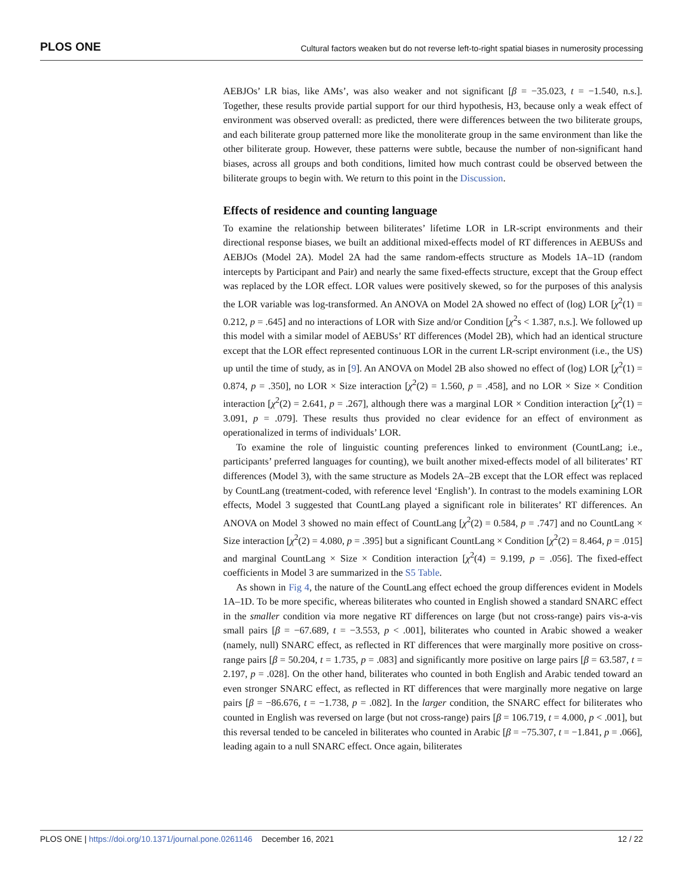PLOS ONE Cultural factors weaken but do not reverse left-to-right spatial biases in numerosity processing
AEBJOs’ LR bias, like AMs’, was also weaker and not significant [β = −35.023, t = −1.540, n.s.]. Together, these results provide partial support for our third hypothesis, H3, because only a weak effect of environment was observed overall: as predicted, there were differences between the two biliterate groups, and each biliterate group patterned more like the monoliterate group in the same environment than like the other biliterate group. However, these patterns were subtle, because the number of non-significant hand biases, across all groups and both conditions, limited how much contrast could be observed between the biliterate groups to begin with. We return to this point in the Discussion.
Effects of residence and counting language
To examine the relationship between biliterates’ lifetime LOR in LR-script environments and their directional response biases, we built an additional mixed-effects model of RT differences in AEBUSs and AEBJOs (Model 2A). Model 2A had the same random-effects structure as Models 1A–1D (random intercepts by Participant and Pair) and nearly the same fixed-effects structure, except that the Group effect was replaced by the LOR effect. LOR values were positively skewed, so for the purposes of this analysis the LOR variable was log-transformed. An ANOVA on Model 2A showed no effect of (log) LOR [χ<sup>2</sup>(1) = 0.212, p = .645] and no interactions of LOR with Size and/or Condition [χ<sup>2</sup>s < 1.387, n.s.]. We followed up this model with a similar model of AEBUSs’ RT differences (Model 2B), which had an identical structure except that the LOR effect represented continuous LOR in the current LR-script environment (i.e., the US) up until the time of study, as in [9]. An ANOVA on Model 2B also showed no effect of (log) LOR [χ<sup>2</sup>(1) = 0.874, p = .350], no LOR × Size interaction [χ<sup>2</sup>(2) = 1.560, p = .458], and no LOR × Size × Condition interaction [χ<sup>2</sup>(2) = 2.641, p = .267], although there was a marginal LOR × Condition interaction [χ<sup>2</sup>(1) = 3.091, p = .079]. These results thus provided no clear evidence for an effect of environment as operationalized in terms of individuals’ LOR.
To examine the role of linguistic counting preferences linked to environment (CountLang; i.e., participants’ preferred languages for counting), we built another mixed-effects model of all biliterates’ RT differences (Model 3), with the same structure as Models 2A–2B except that the LOR effect was replaced by CountLang (treatment-coded, with reference level ‘English’). In contrast to the models examining LOR effects, Model 3 suggested that CountLang played a significant role in biliterates’ RT differences. An ANOVA on Model 3 showed no main effect of CountLang [χ<sup>2</sup>(2) = 0.584, p = .747] and no CountLang × Size interaction [χ<sup>2</sup>(2) = 4.080, p = .395] but a significant CountLang × Condition [χ<sup>2</sup>(2) = 8.464, p = .015] and marginal CountLang × Size × Condition interaction [χ<sup>2</sup>(4) = 9.199, p = .056]. The fixed-effect coefficients in Model 3 are summarized in the S5 Table.
As shown in Fig 4, the nature of the CountLang effect echoed the group differences evident in Models 1A–1D. To be more specific, whereas biliterates who counted in English showed a standard SNARC effect in the smaller condition via more negative RT differences on large (but not cross-range) pairs vis-a-vis small pairs [β = −67.689, t = −3.553, p < .001], biliterates who counted in Arabic showed a weaker (namely, null) SNARC effect, as reflected in RT differences that were marginally more positive on cross-range pairs [β = 50.204, t = 1.735, p = .083] and significantly more positive on large pairs [β = 63.587, t = 2.197, p = .028]. On the other hand, biliterates who counted in both English and Arabic tended toward an even stronger SNARC effect, as reflected in RT differences that were marginally more negative on large pairs [β = −86.676, t = −1.738, p = .082]. In the larger condition, the SNARC effect for biliterates who counted in English was reversed on large (but not cross-range) pairs [β = 106.719, t = 4.000, p < .001], but this reversal tended to be canceled in biliterates who counted in Arabic [β = −75.307, t = −1.841, p = .066], leading again to a null SNARC effect. Once again, biliterates
PLOS ONE | https://doi.org/10.1371/journal.pone.0261146 December 16, 2021 12 / 22